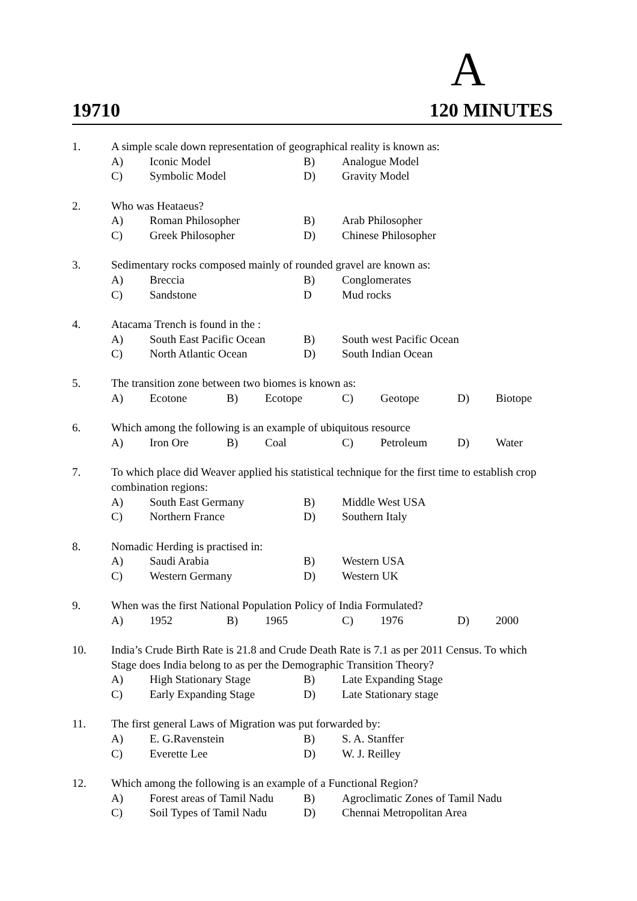A
19710 120 MINUTES
1. A simple scale down representation of geographical reality is known as:
A) Iconic Model B) Analogue Model
C) Symbolic Model D) Gravity Model
2. Who was Heataeus?
A) Roman Philosopher B) Arab Philosopher
C) Greek Philosopher D) Chinese Philosopher
3. Sedimentary rocks composed mainly of rounded gravel are known as:
A) Breccia B) Conglomerates
C) Sandstone D Mud rocks
4. Atacama Trench is found in the :
A) South East Pacific Ocean B) South west Pacific Ocean
C) North Atlantic Ocean D) South Indian Ocean
5. The transition zone between two biomes is known as:
A) Ecotone B) Ecotope C) Geotope D) Biotope
6. Which among the following is an example of ubiquitous resource
A) Iron Ore B) Coal C) Petroleum D) Water
7. To which place did Weaver applied his statistical technique for the first time to establish crop combination regions:
A) South East Germany B) Middle West USA
C) Northern France D) Southern Italy
8. Nomadic Herding is practised in:
A) Saudi Arabia B) Western USA
C) Western Germany D) Western UK
9. When was the first National Population Policy of India Formulated?
A) 1952 B) 1965 C) 1976 D) 2000
10. India’s Crude Birth Rate is 21.8 and Crude Death Rate is 7.1 as per 2011 Census. To which Stage does India belong to as per the Demographic Transition Theory?
A) High Stationary Stage B) Late Expanding Stage
C) Early Expanding Stage D) Late Stationary stage
11. The first general Laws of Migration was put forwarded by:
A) E. G.Ravenstein B) S. A. Stanffer
C) Everette Lee D) W. J. Reilley
12. Which among the following is an example of a Functional Region?
A) Forest areas of Tamil Nadu B) Agroclimatic Zones of Tamil Nadu
C) Soil Types of Tamil Nadu D) Chennai Metropolitan Area